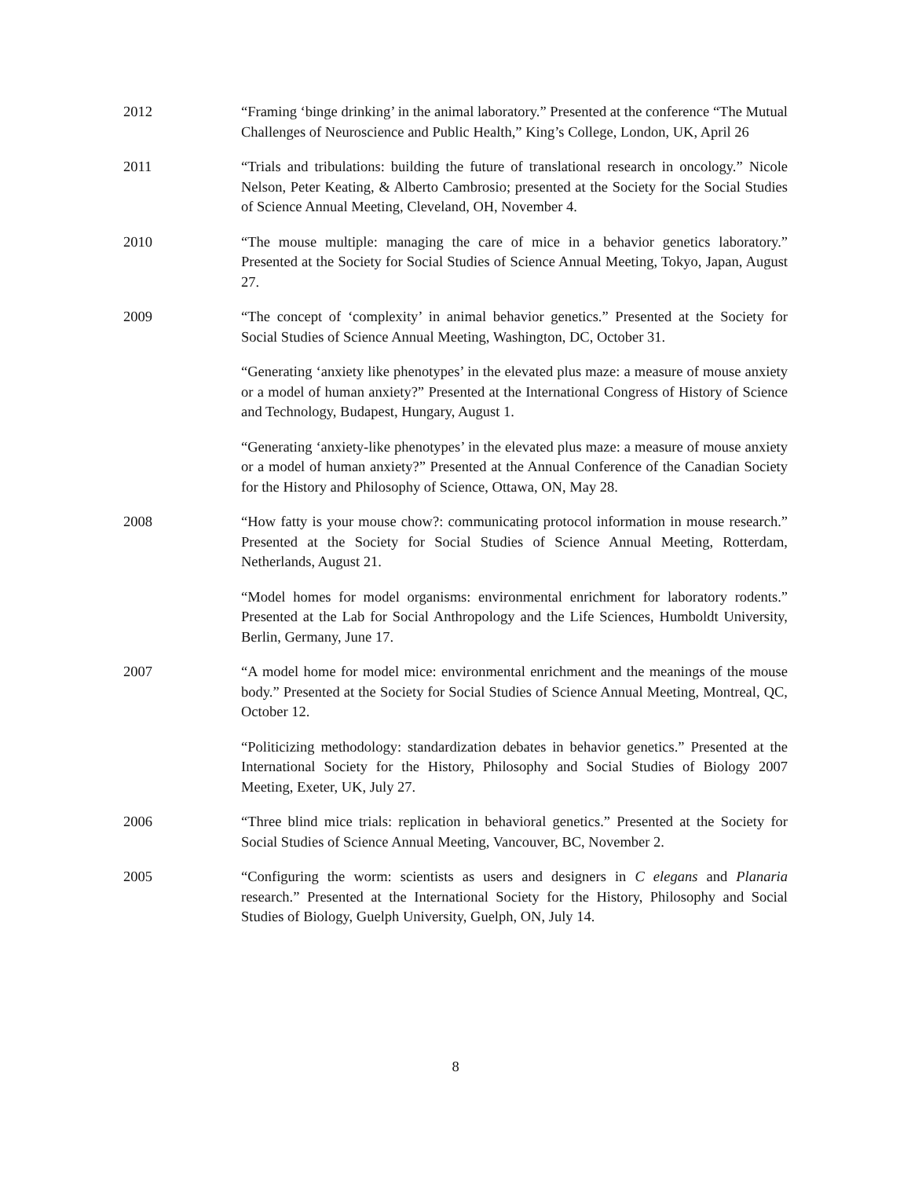2012 “Framing ‘binge drinking’ in the animal laboratory.” Presented at the conference “The Mutual Challenges of Neuroscience and Public Health,” King’s College, London, UK, April 26
2011 “Trials and tribulations: building the future of translational research in oncology.” Nicole Nelson, Peter Keating, & Alberto Cambrosio; presented at the Society for the Social Studies of Science Annual Meeting, Cleveland, OH, November 4.
2010 “The mouse multiple: managing the care of mice in a behavior genetics laboratory.” Presented at the Society for Social Studies of Science Annual Meeting, Tokyo, Japan, August 27.
2009 “The concept of ‘complexity’ in animal behavior genetics.” Presented at the Society for Social Studies of Science Annual Meeting, Washington, DC, October 31.
“Generating ‘anxiety like phenotypes’ in the elevated plus maze: a measure of mouse anxiety or a model of human anxiety?” Presented at the International Congress of History of Science and Technology, Budapest, Hungary, August 1.
“Generating ‘anxiety-like phenotypes’ in the elevated plus maze: a measure of mouse anxiety or a model of human anxiety?” Presented at the Annual Conference of the Canadian Society for the History and Philosophy of Science, Ottawa, ON, May 28.
2008 “How fatty is your mouse chow?: communicating protocol information in mouse research.” Presented at the Society for Social Studies of Science Annual Meeting, Rotterdam, Netherlands, August 21.
“Model homes for model organisms: environmental enrichment for laboratory rodents.” Presented at the Lab for Social Anthropology and the Life Sciences, Humboldt University, Berlin, Germany, June 17.
2007 “A model home for model mice: environmental enrichment and the meanings of the mouse body.” Presented at the Society for Social Studies of Science Annual Meeting, Montreal, QC, October 12.
“Politicizing methodology: standardization debates in behavior genetics.” Presented at the International Society for the History, Philosophy and Social Studies of Biology 2007 Meeting, Exeter, UK, July 27.
2006 “Three blind mice trials: replication in behavioral genetics.” Presented at the Society for Social Studies of Science Annual Meeting, Vancouver, BC, November 2.
2005 “Configuring the worm: scientists as users and designers in C elegans and Planaria research.” Presented at the International Society for the History, Philosophy and Social Studies of Biology, Guelph University, Guelph, ON, July 14.
8